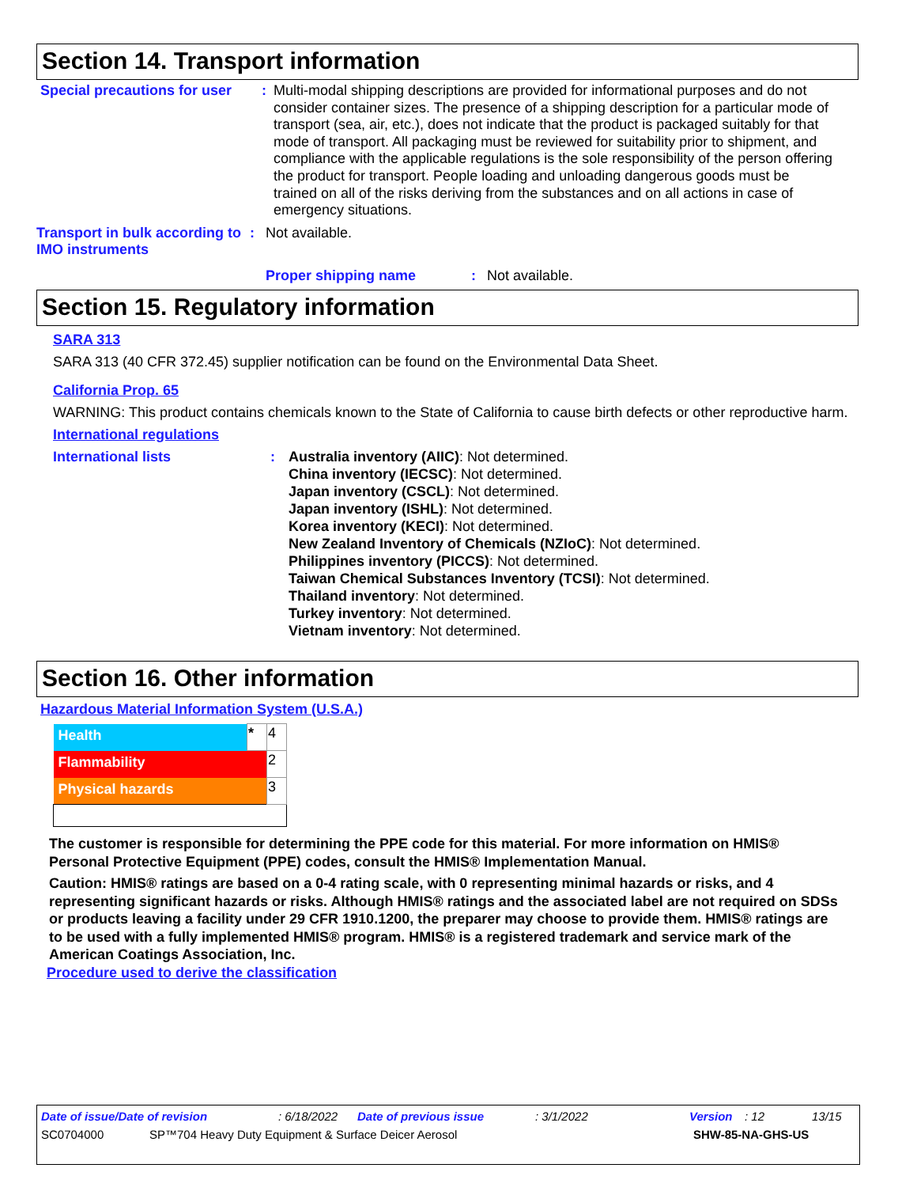Section 14. Transport information
Special precautions for user
:
Multi-modal shipping descriptions are provided for informational purposes and do not consider container sizes. The presence of a shipping description for a particular mode of transport (sea, air, etc.), does not indicate that the product is packaged suitably for that mode of transport. All packaging must be reviewed for suitability prior to shipment, and compliance with the applicable regulations is the sole responsibility of the person offering the product for transport. People loading and unloading dangerous goods must be trained on all of the risks deriving from the substances and on all actions in case of emergency situations.
Transport in bulk according to IMO instruments
: Not available.
Proper shipping name : Not available.
Section 15. Regulatory information
SARA 313
SARA 313 (40 CFR 372.45) supplier notification can be found on the Environmental Data Sheet.
California Prop. 65
WARNING: This product contains chemicals known to the State of California to cause birth defects or other reproductive harm.
International regulations
International lists : Australia inventory (AIIC): Not determined.
China inventory (IECSC): Not determined.
Japan inventory (CSCL): Not determined.
Japan inventory (ISHL): Not determined.
Korea inventory (KECI): Not determined.
New Zealand Inventory of Chemicals (NZIoC): Not determined.
Philippines inventory (PICCS): Not determined.
Taiwan Chemical Substances Inventory (TCSI): Not determined.
Thailand inventory: Not determined.
Turkey inventory: Not determined.
Vietnam inventory: Not determined.
Section 16. Other information
Hazardous Material Information System (U.S.A.)
| Health | * | 4 |
| Flammability | | 2 |
| Physical hazards | | 3 |
The customer is responsible for determining the PPE code for this material. For more information on HMIS® Personal Protective Equipment (PPE) codes, consult the HMIS® Implementation Manual.
Caution: HMIS® ratings are based on a 0-4 rating scale, with 0 representing minimal hazards or risks, and 4 representing significant hazards or risks. Although HMIS® ratings and the associated label are not required on SDSs or products leaving a facility under 29 CFR 1910.1200, the preparer may choose to provide them. HMIS® ratings are to be used with a fully implemented HMIS® program. HMIS® is a registered trademark and service mark of the American Coatings Association, Inc.
Procedure used to derive the classification
Date of issue/Date of revision: 6/18/2022 Date of previous issue: 3/1/2022 Version: 12 13/15
SC0704000 SP™704 Heavy Duty Equipment & Surface Deicer Aerosol SHW-85-NA-GHS-US